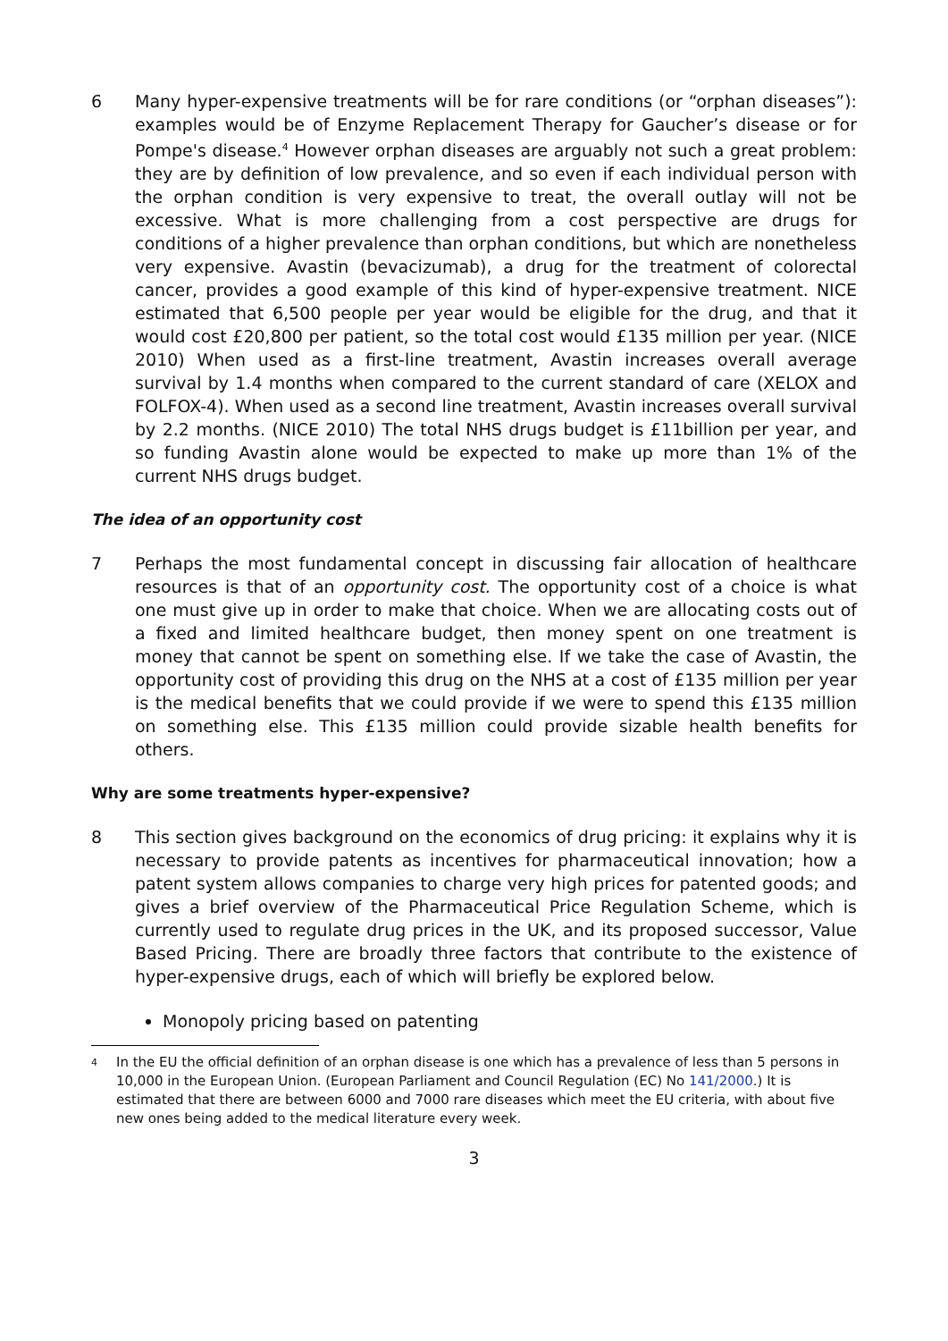6 Many hyper-expensive treatments will be for rare conditions (or “orphan diseases”): examples would be of Enzyme Replacement Therapy for Gaucher’s disease or for Pompe's disease.<sup>4</sup> However orphan diseases are arguably not such a great problem: they are by definition of low prevalence, and so even if each individual person with the orphan condition is very expensive to treat, the overall outlay will not be excessive. What is more challenging from a cost perspective are drugs for conditions of a higher prevalence than orphan conditions, but which are nonetheless very expensive. Avastin (bevacizumab), a drug for the treatment of colorectal cancer, provides a good example of this kind of hyper-expensive treatment. NICE estimated that 6,500 people per year would be eligible for the drug, and that it would cost £20,800 per patient, so the total cost would £135 million per year. (NICE 2010) When used as a first-line treatment, Avastin increases overall average survival by 1.4 months when compared to the current standard of care (XELOX and FOLFOX-4). When used as a second line treatment, Avastin increases overall survival by 2.2 months. (NICE 2010) The total NHS drugs budget is £11billion per year, and so funding Avastin alone would be expected to make up more than 1% of the current NHS drugs budget.
The idea of an opportunity cost
7 Perhaps the most fundamental concept in discussing fair allocation of healthcare resources is that of an opportunity cost. The opportunity cost of a choice is what one must give up in order to make that choice. When we are allocating costs out of a fixed and limited healthcare budget, then money spent on one treatment is money that cannot be spent on something else. If we take the case of Avastin, the opportunity cost of providing this drug on the NHS at a cost of £135 million per year is the medical benefits that we could provide if we were to spend this £135 million on something else. This £135 million could provide sizable health benefits for others.
Why are some treatments hyper-expensive?
8 This section gives background on the economics of drug pricing: it explains why it is necessary to provide patents as incentives for pharmaceutical innovation; how a patent system allows companies to charge very high prices for patented goods; and gives a brief overview of the Pharmaceutical Price Regulation Scheme, which is currently used to regulate drug prices in the UK, and its proposed successor, Value Based Pricing. There are broadly three factors that contribute to the existence of hyper-expensive drugs, each of which will briefly be explored below.
Monopoly pricing based on patenting
4
In the EU the official definition of an orphan disease is one which has a prevalence of less than 5 persons in 10,000 in the European Union. (European Parliament and Council Regulation (EC) No 141/2000.) It is estimated that there are between 6000 and 7000 rare diseases which meet the EU criteria, with about five new ones being added to the medical literature every week.
3